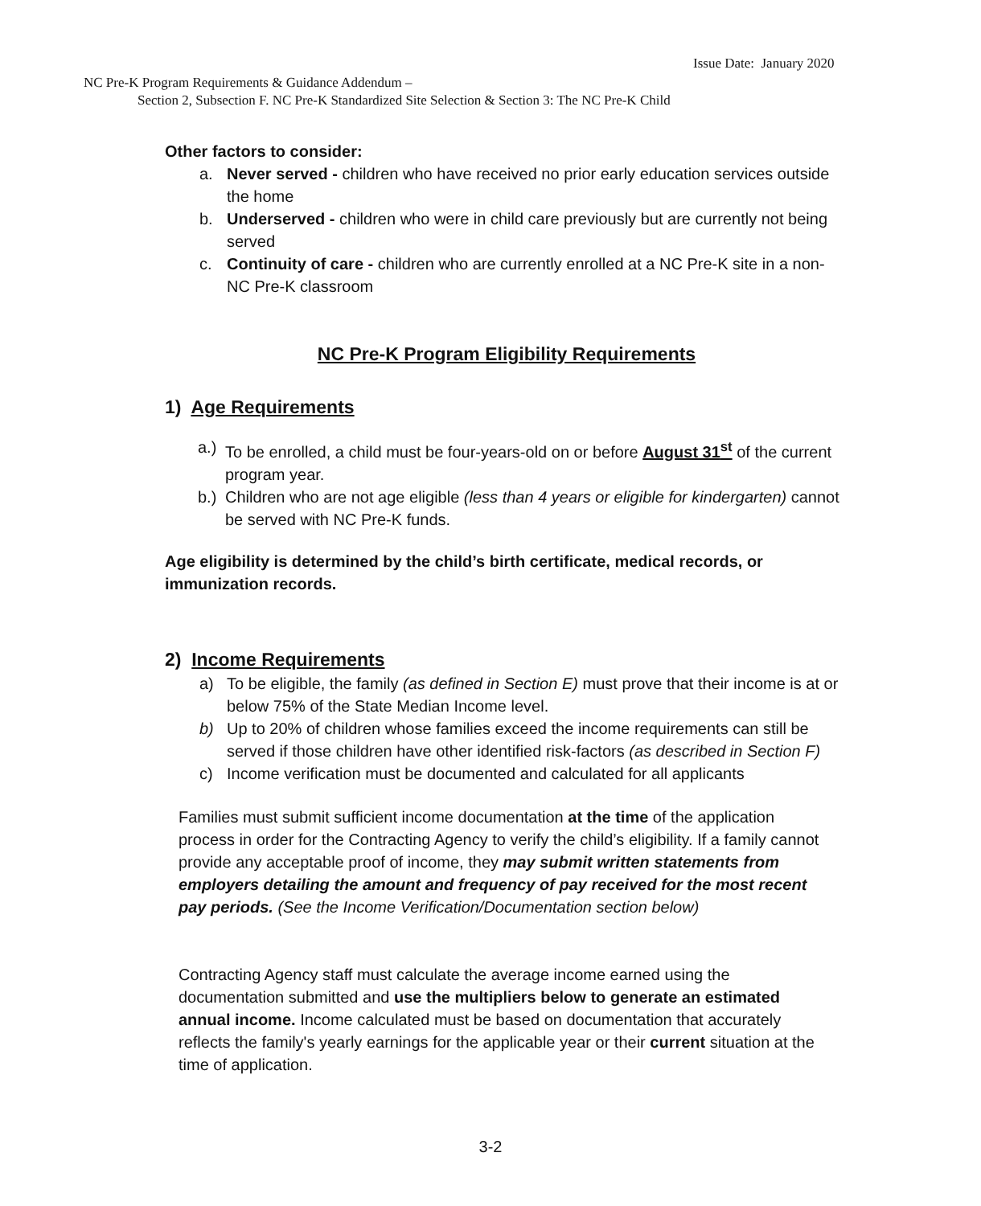Issue Date: January 2020
NC Pre-K Program Requirements & Guidance Addendum –
Section 2, Subsection F. NC Pre-K Standardized Site Selection & Section 3: The NC Pre-K Child
Other factors to consider:
a. Never served - children who have received no prior early education services outside the home
b. Underserved - children who were in child care previously but are currently not being served
c. Continuity of care - children who are currently enrolled at a NC Pre-K site in a non-NC Pre-K classroom
NC Pre-K Program Eligibility Requirements
1) Age Requirements
a.) To be enrolled, a child must be four-years-old on or before August 31<sup>st</sup> of the current program year.
b.) Children who are not age eligible (less than 4 years or eligible for kindergarten) cannot be served with NC Pre-K funds.
Age eligibility is determined by the child’s birth certificate, medical records, or immunization records.
2) Income Requirements
a) To be eligible, the family (as defined in Section E) must prove that their income is at or below 75% of the State Median Income level.
b) Up to 20% of children whose families exceed the income requirements can still be served if those children have other identified risk-factors (as described in Section F)
c) Income verification must be documented and calculated for all applicants
Families must submit sufficient income documentation at the time of the application process in order for the Contracting Agency to verify the child’s eligibility. If a family cannot provide any acceptable proof of income, they may submit written statements from employers detailing the amount and frequency of pay received for the most recent pay periods. (See the Income Verification/Documentation section below)
Contracting Agency staff must calculate the average income earned using the documentation submitted and use the multipliers below to generate an estimated annual income. Income calculated must be based on documentation that accurately reflects the family's yearly earnings for the applicable year or their current situation at the time of application.
3-2